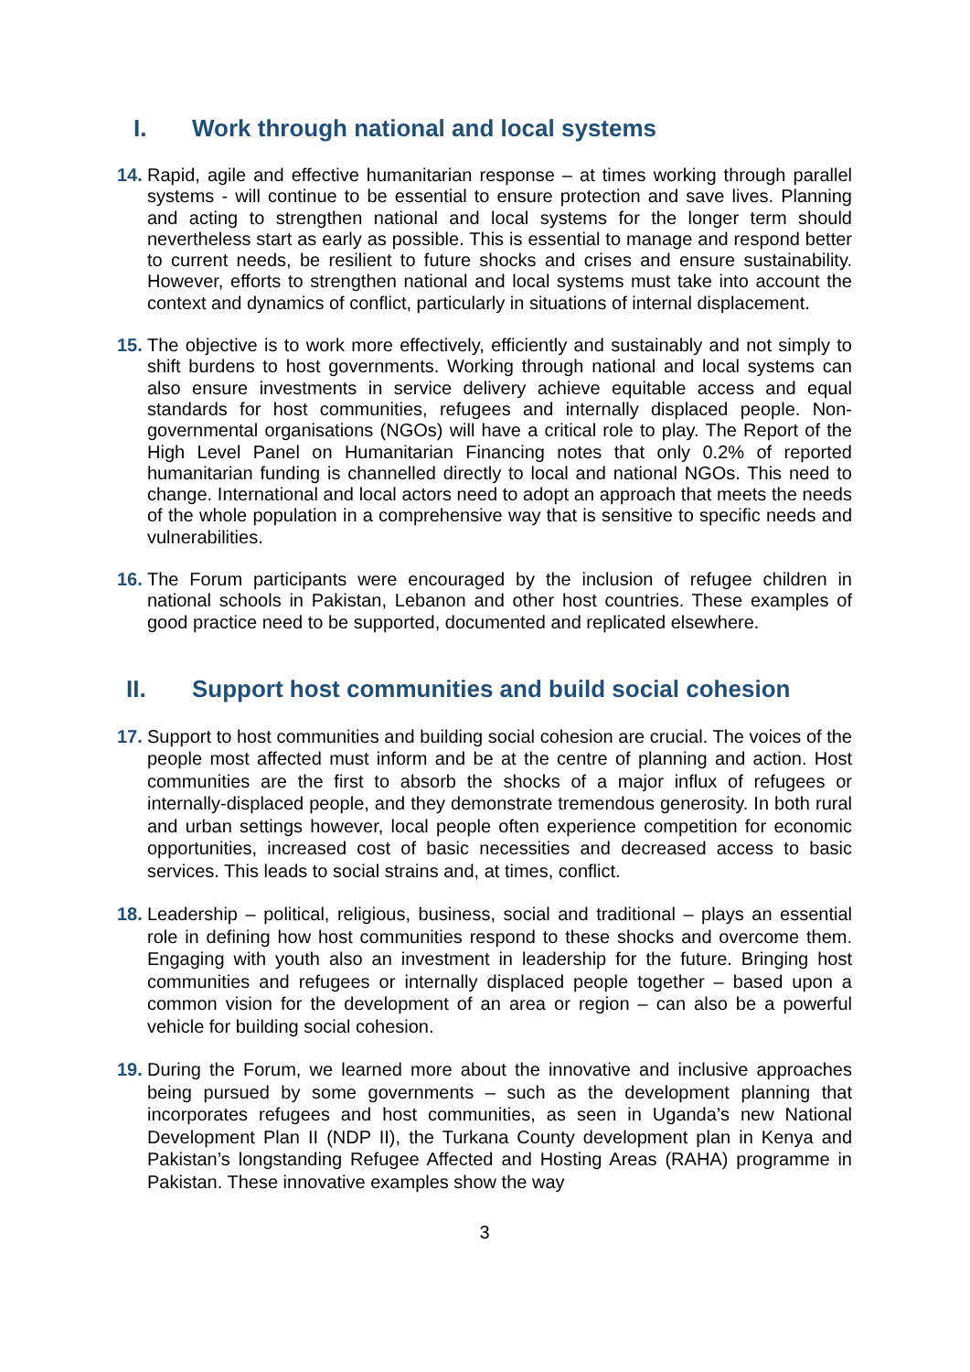I. Work through national and local systems
14.
Rapid, agile and effective humanitarian response – at times working through parallel systems - will continue to be essential to ensure protection and save lives. Planning and acting to strengthen national and local systems for the longer term should nevertheless start as early as possible. This is essential to manage and respond better to current needs, be resilient to future shocks and crises and ensure sustainability. However, efforts to strengthen national and local systems must take into account the context and dynamics of conflict, particularly in situations of internal displacement.
15.
The objective is to work more effectively, efficiently and sustainably and not simply to shift burdens to host governments. Working through national and local systems can also ensure investments in service delivery achieve equitable access and equal standards for host communities, refugees and internally displaced people. Non-governmental organisations (NGOs) will have a critical role to play. The Report of the High Level Panel on Humanitarian Financing notes that only 0.2% of reported humanitarian funding is channelled directly to local and national NGOs. This need to change. International and local actors need to adopt an approach that meets the needs of the whole population in a comprehensive way that is sensitive to specific needs and vulnerabilities.
16.
The Forum participants were encouraged by the inclusion of refugee children in national schools in Pakistan, Lebanon and other host countries. These examples of good practice need to be supported, documented and replicated elsewhere.
II. Support host communities and build social cohesion
17.
Support to host communities and building social cohesion are crucial. The voices of the people most affected must inform and be at the centre of planning and action. Host communities are the first to absorb the shocks of a major influx of refugees or internally-displaced people, and they demonstrate tremendous generosity. In both rural and urban settings however, local people often experience competition for economic opportunities, increased cost of basic necessities and decreased access to basic services. This leads to social strains and, at times, conflict.
18.
Leadership – political, religious, business, social and traditional – plays an essential role in defining how host communities respond to these shocks and overcome them. Engaging with youth also an investment in leadership for the future. Bringing host communities and refugees or internally displaced people together – based upon a common vision for the development of an area or region – can also be a powerful vehicle for building social cohesion.
19.
During the Forum, we learned more about the innovative and inclusive approaches being pursued by some governments – such as the development planning that incorporates refugees and host communities, as seen in Uganda’s new National Development Plan II (NDP II), the Turkana County development plan in Kenya and Pakistan’s longstanding Refugee Affected and Hosting Areas (RAHA) programme in Pakistan. These innovative examples show the way
3